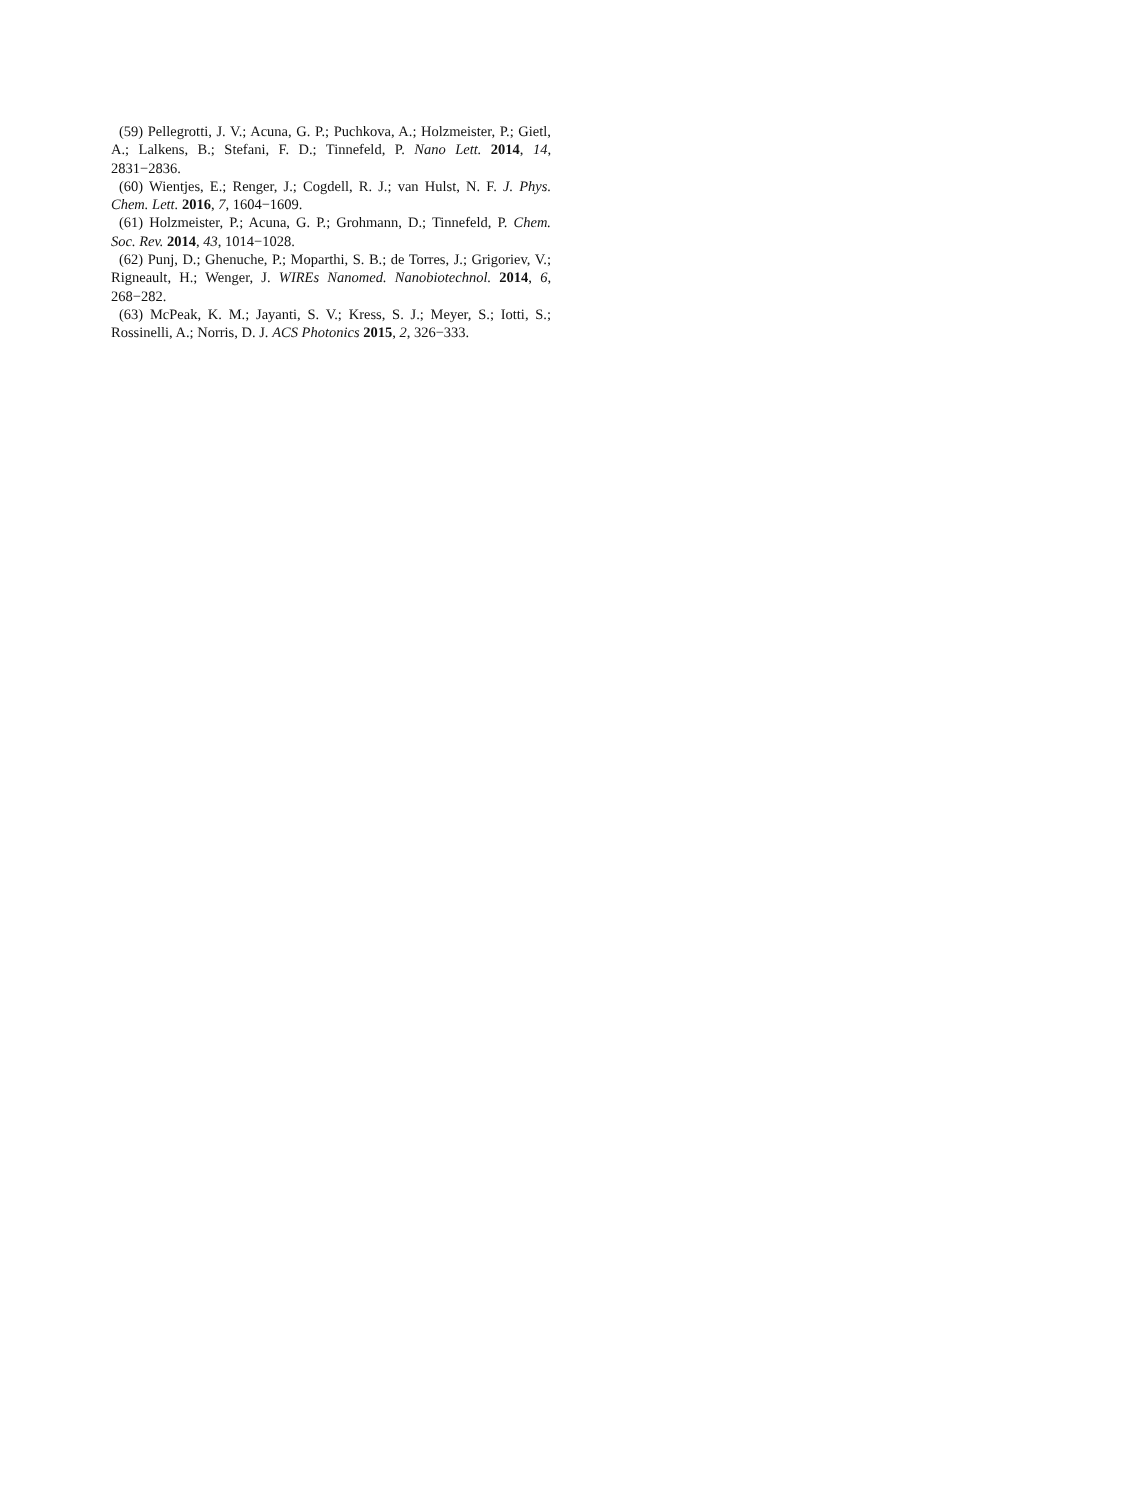(59) Pellegrotti, J. V.; Acuna, G. P.; Puchkova, A.; Holzmeister, P.; Gietl, A.; Lalkens, B.; Stefani, F. D.; Tinnefeld, P. Nano Lett. 2014, 14, 2831−2836.
(60) Wientjes, E.; Renger, J.; Cogdell, R. J.; van Hulst, N. F. J. Phys. Chem. Lett. 2016, 7, 1604−1609.
(61) Holzmeister, P.; Acuna, G. P.; Grohmann, D.; Tinnefeld, P. Chem. Soc. Rev. 2014, 43, 1014−1028.
(62) Punj, D.; Ghenuche, P.; Moparthi, S. B.; de Torres, J.; Grigoriev, V.; Rigneault, H.; Wenger, J. WIREs Nanomed. Nanobiotechnol. 2014, 6, 268−282.
(63) McPeak, K. M.; Jayanti, S. V.; Kress, S. J.; Meyer, S.; Iotti, S.; Rossinelli, A.; Norris, D. J. ACS Photonics 2015, 2, 326−333.